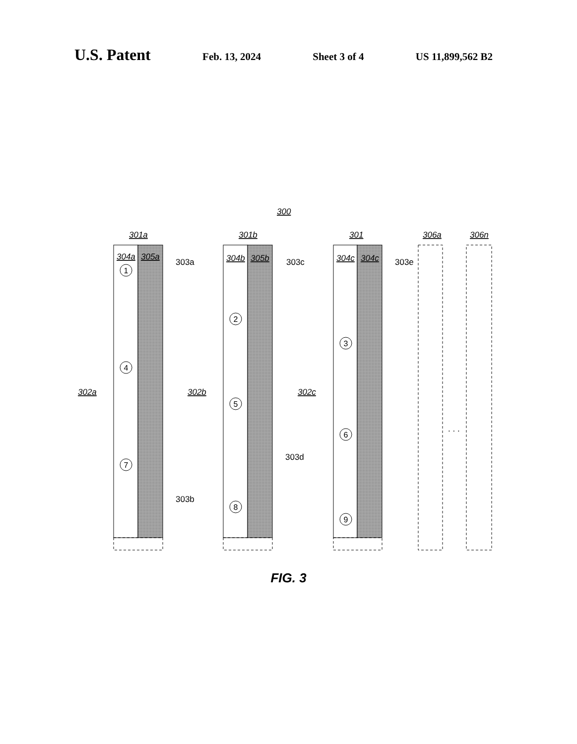U.S. Patent
Feb. 13, 2024 Sheet 3 of 4 US 11,899,562 B2
300
1
4
7
2
5
8
3
6
9
301a
301b
301
306a
306n
304a
305a
304b
305b
304c
304c
302a
302b
302c
303a
303b
303c
303d
303e
. . .
FIG. 3